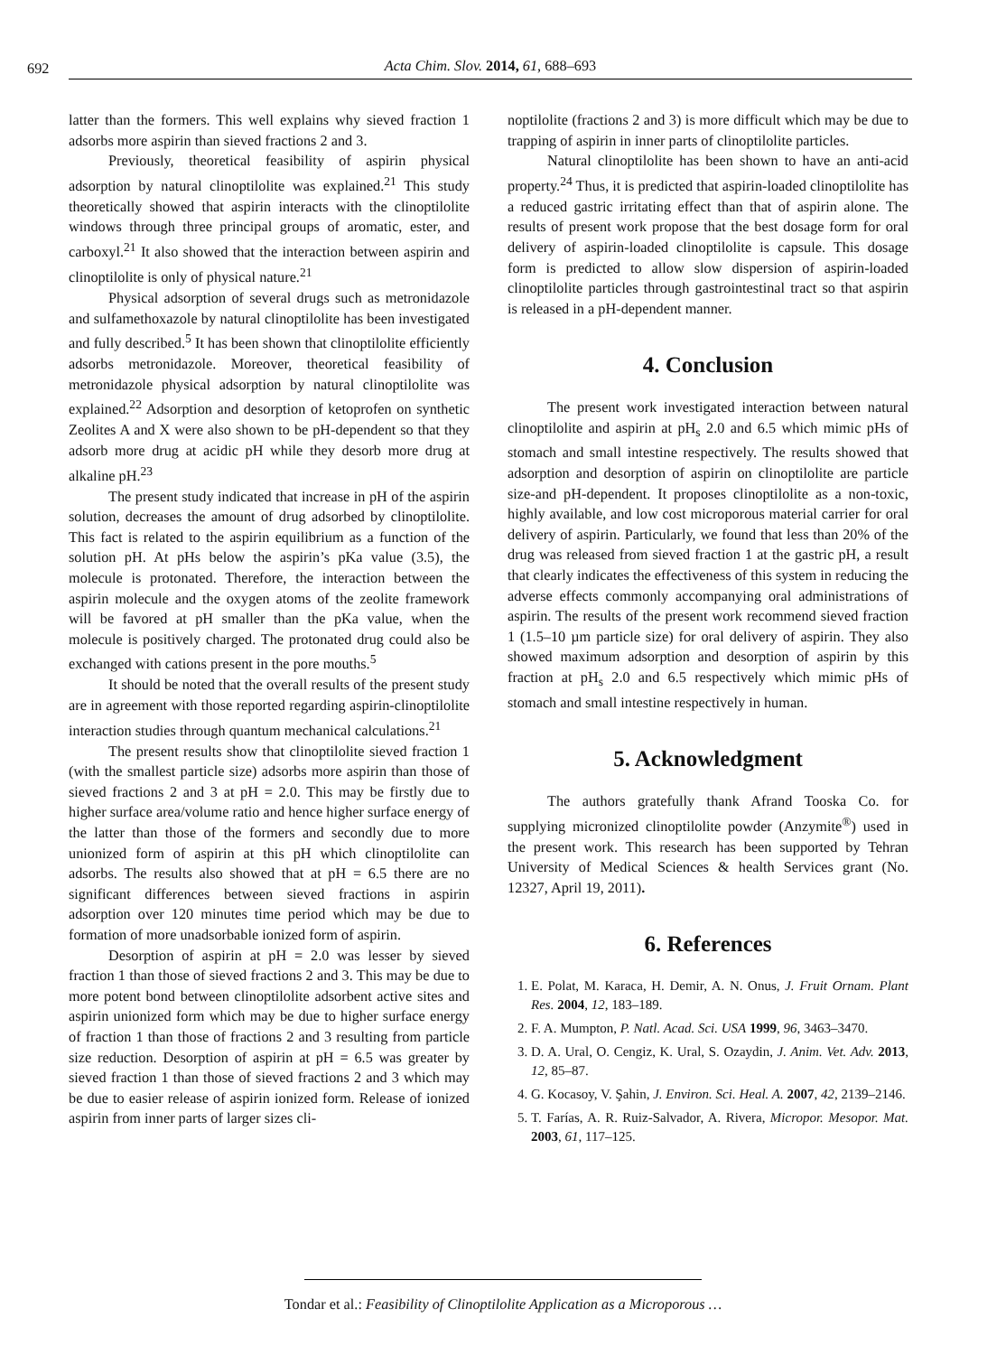692 Acta Chim. Slov. 2014, 61, 688–693
latter than the formers. This well explains why sieved fraction 1 adsorbs more aspirin than sieved fractions 2 and 3.
Previously, theoretical feasibility of aspirin physical adsorption by natural clinoptilolite was explained.<sup>21</sup> This study theoretically showed that aspirin interacts with the clinoptilolite windows through three principal groups of aromatic, ester, and carboxyl.<sup>21</sup> It also showed that the interaction between aspirin and clinoptilolite is only of physical nature.<sup>21</sup>
Physical adsorption of several drugs such as metronidazole and sulfamethoxazole by natural clinoptilolite has been investigated and fully described.<sup>5</sup> It has been shown that clinoptilolite efficiently adsorbs metronidazole. Moreover, theoretical feasibility of metronidazole physical adsorption by natural clinoptilolite was explained.<sup>22</sup> Adsorption and desorption of ketoprofen on synthetic Zeolites A and X were also shown to be pH-dependent so that they adsorb more drug at acidic pH while they desorb more drug at alkaline pH.<sup>23</sup>
The present study indicated that increase in pH of the aspirin solution, decreases the amount of drug adsorbed by clinoptilolite. This fact is related to the aspirin equilibrium as a function of the solution pH. At pHs below the aspirin’s pKa value (3.5), the molecule is protonated. Therefore, the interaction between the aspirin molecule and the oxygen atoms of the zeolite framework will be favored at pH smaller than the pKa value, when the molecule is positively charged. The protonated drug could also be exchanged with cations present in the pore mouths.<sup>5</sup>
It should be noted that the overall results of the present study are in agreement with those reported regarding aspirin-clinoptilolite interaction studies through quantum mechanical calculations.<sup>21</sup>
The present results show that clinoptilolite sieved fraction 1 (with the smallest particle size) adsorbs more aspirin than those of sieved fractions 2 and 3 at pH = 2.0. This may be firstly due to higher surface area/volume ratio and hence higher surface energy of the latter than those of the formers and secondly due to more unionized form of aspirin at this pH which clinoptilolite can adsorbs. The results also showed that at pH = 6.5 there are no significant differences between sieved fractions in aspirin adsorption over 120 minutes time period which may be due to formation of more unadsorbable ionized form of aspirin.
Desorption of aspirin at pH = 2.0 was lesser by sieved fraction 1 than those of sieved fractions 2 and 3. This may be due to more potent bond between clinoptilolite adsorbent active sites and aspirin unionized form which may be due to higher surface energy of fraction 1 than those of fractions 2 and 3 resulting from particle size reduction. Desorption of aspirin at pH = 6.5 was greater by sieved fraction 1 than those of sieved fractions 2 and 3 which may be due to easier release of aspirin ionized form. Release of ionized aspirin from inner parts of larger sizes cli-
noptilolite (fractions 2 and 3) is more difficult which may be due to trapping of aspirin in inner parts of clinoptilolite particles.
Natural clinoptilolite has been shown to have an anti-acid property.<sup>24</sup> Thus, it is predicted that aspirin-loaded clinoptilolite has a reduced gastric irritating effect than that of aspirin alone. The results of present work propose that the best dosage form for oral delivery of aspirin-loaded clinoptilolite is capsule. This dosage form is predicted to allow slow dispersion of aspirin-loaded clinoptilolite particles through gastrointestinal tract so that aspirin is released in a pH-dependent manner.
4. Conclusion
The present work investigated interaction between natural clinoptilolite and aspirin at pH<sub>s</sub> 2.0 and 6.5 which mimic pHs of stomach and small intestine respectively. The results showed that adsorption and desorption of aspirin on clinoptilolite are particle size-and pH-dependent. It proposes clinoptilolite as a non-toxic, highly available, and low cost microporous material carrier for oral delivery of aspirin. Particularly, we found that less than 20% of the drug was released from sieved fraction 1 at the gastric pH, a result that clearly indicates the effectiveness of this system in reducing the adverse effects commonly accompanying oral administrations of aspirin. The results of the present work recommend sieved fraction 1 (1.5–10 µm particle size) for oral delivery of aspirin. They also showed maximum adsorption and desorption of aspirin by this fraction at pH<sub>s</sub> 2.0 and 6.5 respectively which mimic pHs of stomach and small intestine respectively in human.
5. Acknowledgment
The authors gratefully thank Afrand Tooska Co. for supplying micronized clinoptilolite powder (Anzymite<sup>®</sup>) used in the present work. This research has been supported by Tehran University of Medical Sciences & health Services grant (No. 12327, April 19, 2011).
6. References
1. E. Polat, M. Karaca, H. Demir, A. N. Onus, J. Fruit Ornam. Plant Res. 2004, 12, 183–189.
2. F. A. Mumpton, P. Natl. Acad. Sci. USA 1999, 96, 3463–3470.
3. D. A. Ural, O. Cengiz, K. Ural, S. Ozaydin, J. Anim. Vet. Adv. 2013, 12, 85–87.
4. G. Kocasoy, V. Şahin, J. Environ. Sci. Heal. A. 2007, 42, 2139–2146.
5. T. Farías, A. R. Ruiz-Salvador, A. Rivera, Micropor. Mesopor. Mat. 2003, 61, 117–125.
Tondar et al.: Feasibility of Clinoptilolite Application as a Microporous …